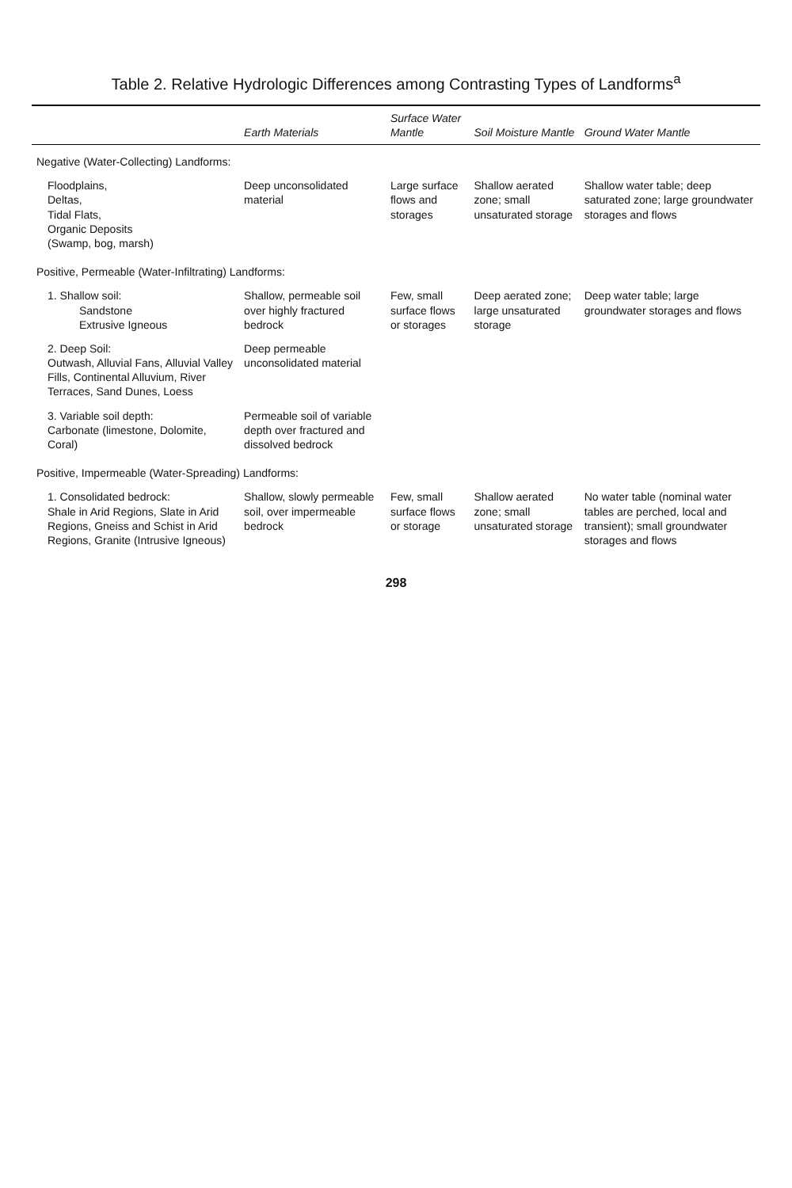Table 2. Relative Hydrologic Differences among Contrasting Types of Landforms<sup>a</sup>
| | Earth Materials | Surface Water Mantle | Soil Moisture Mantle | Ground Water Mantle |
| --- | --- | --- | --- | --- |
| Negative (Water-Collecting) Landforms: | | | | |
| Floodplains, Deltas, Tidal Flats, Organic Deposits (Swamp, bog, marsh) | Deep unconsolidated material | Large surface flows and storages | Shallow aerated zone; small unsaturated storage | Shallow water table; deep saturated zone; large groundwater storages and flows |
| Positive, Permeable (Water-Infiltrating) Landforms: | | | | |
| 1. Shallow soil: Sandstone Extrusive Igneous | Shallow, permeable soil over highly fractured bedrock | Few, small surface flows or storages | Deep aerated zone; large unsaturated storage | Deep water table; large groundwater storages and flows |
| 2. Deep Soil: Outwash, Alluvial Fans, Alluvial Valley Fills, Continental Alluvium, River Terraces, Sand Dunes, Loess | Deep permeable unconsolidated material | | | |
| 3. Variable soil depth: Carbonate (limestone, Dolomite, Coral) | Permeable soil of variable depth over fractured and dissolved bedrock | | | |
| Positive, Impermeable (Water-Spreading) Landforms: | | | | |
| 1. Consolidated bedrock: Shale in Arid Regions, Slate in Arid Regions, Gneiss and Schist in Arid Regions, Granite (Intrusive Igneous) | Shallow, slowly permeable soil, over impermeable bedrock | Few, small surface flows or storage | Shallow aerated zone; small unsaturated storage | No water table (nominal water tables are perched, local and transient); small groundwater storages and flows |
298